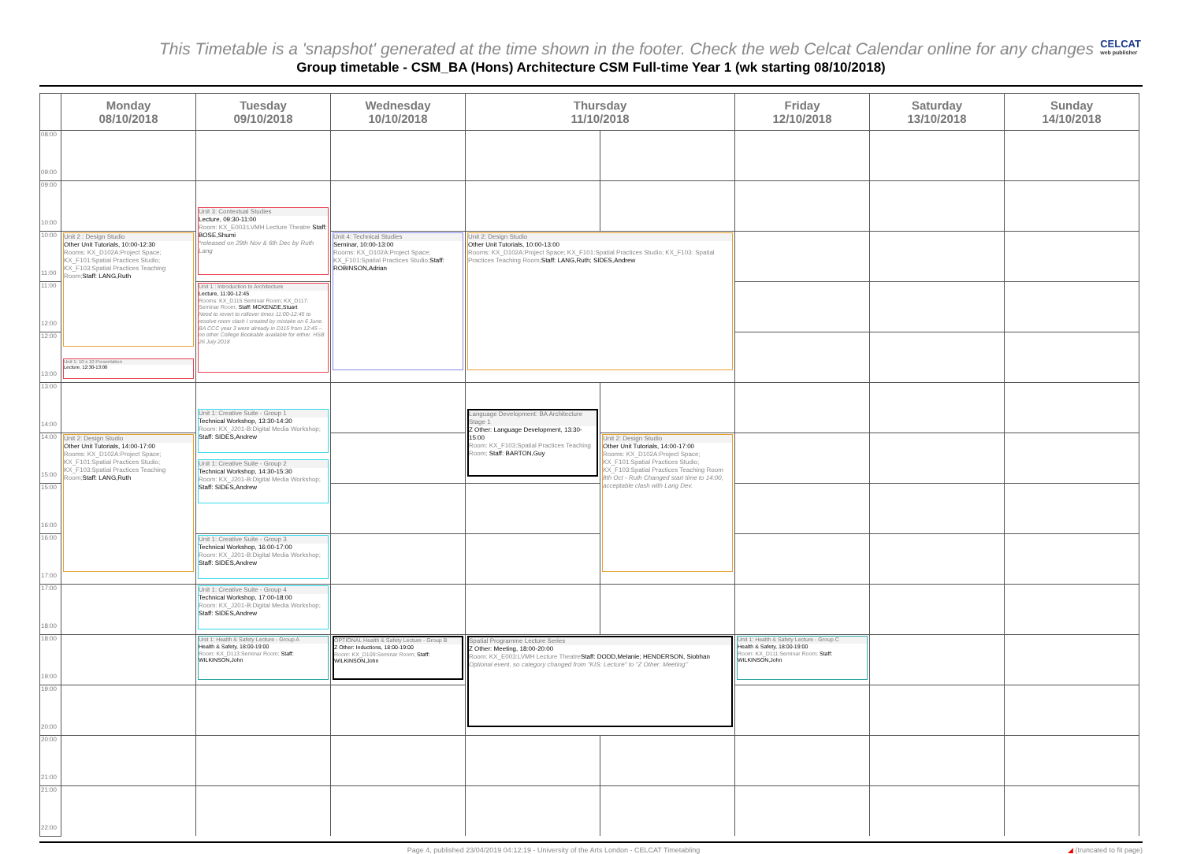This Timetable is a 'snapshot' generated at the time shown in the footer. Check the web Celcat Calendar online for any changes
Group timetable - CSM_BA (Hons) Architecture CSM Full-time Year 1 (wk starting 08/10/2018)
CELCAT
web publisher
| | Monday 08/10/2018 | Tuesday 09/10/2018 | Wednesday 10/10/2018 | Thursday 11/10/2018 | | Friday 12/10/2018 | Saturday 13/10/2018 | Sunday 14/10/2018 |
| --- | --- | --- | --- | --- | --- | --- | --- | --- |
| 08:00 09:00 | | | | | | | | |
| 09:00 10:00 | | | | | | | | |
| | | Unit 3: Contextual Studies Lecture, 09:30-11:00 Room: KX_E003:LVMH Lecture Theatre Staff: BOSE,Shumi *released on 29th Nov & 6th Dec by Ruth Lang | | | | | | |
| 10:00 11:00 | Unit 2 : Design Studio Other Unit Tutorials, 10:00-12:30 Rooms: KX_D102A:Project Space; KX_F101:Spatial Practices Studio; KX_F103:Spatial Practices Teaching Room; Staff: LANG,Ruth | | Unit 4: Technical Studies Seminar, 10:00-13:00 Rooms: KX_D102A:Project Space; KX_F101:Spatial Practices Studio; Staff: ROBINSON,Adrian | Unit 2: Design Studio Other Unit Tutorials, 10:00-13:00 Rooms: KX_D102A:Project Space; KX_F101:Spatial Practices Studio; KX_F103: Spatial Practices Teaching Room; Staff: LANG,Ruth; SIDES,Andrew | | | | |
| 11:00 12:00 | | Unit 1 : Introduction to Architecture Lecture, 11:00-12:45 Rooms: KX_D115:Seminar Room; KX_D117: Seminar Room; Staff: MCKENZIE,Stuart Need to revert to rollover times 11:00-12:45 to resolve room clash I created by mistake on 6 June. BA CCC year 3 were already in D115 from 12:45 – no other College Bookable available for either. HSB 26 July 2018 | | | | | | |
| 12:00 13:00 | | | | | | | | |
| | Unit 1: 10 x 10 Presentation Lecture, 12:30-13:00 | | | | | | | |
| 13:00 14:00 | | | | | | | | |
| | | Unit 1: Creative Suite - Group 1 Technical Workshop, 13:30-14:30 Room: KX_J201-B:Digital Media Workshop; Staff: SIDES,Andrew | | Language Development: BA Architecture Stage 1 Z Other: Language Development, 13:30-15:00 Room: KX_F103:Spatial Practices Teaching Room; Staff: BARTON,Guy | | | | |
| 14:00 15:00 | Unit 2: Design Studio Other Unit Tutorials, 14:00-17:00 Rooms: KX_D102A:Project Space; KX_F101:Spatial Practices Studio; KX_F103:Spatial Practices Teaching Room; Staff: LANG,Ruth | | | | Unit 2: Design Studio Other Unit Tutorials, 14:00-17:00 Rooms: KX_D102A:Project Space; KX_F101:Spatial Practices Studio; KX_F103:Spatial Practices Teaching Room 8th Oct - Ruth Changed start time to 14:00, acceptable clash with Lang Dev. | | | |
| | | Unit 1: Creative Suite - Group 2 Technical Workshop, 14:30-15:30 Room: KX_J201-B:Digital Media Workshop; Staff: SIDES,Andrew | | | | | | |
| 15:00 16:00 | | | | | | | | |
| 16:00 17:00 | | Unit 1: Creative Suite - Group 3 Technical Workshop, 16:00-17:00 Room: KX_J201-B:Digital Media Workshop; Staff: SIDES,Andrew | | | | | | |
| 17:00 18:00 | | Unit 1: Creative Suite - Group 4 Technical Workshop, 17:00-18:00 Room: KX_J201-B:Digital Media Workshop; Staff: SIDES,Andrew | | | | | | |
| 18:00 19:00 | | Unit 1: Health & Safety Lecture - Group A Health & Safety, 18:00-19:00 Room: KX_D113:Seminar Room; Staff: WILKINSON,John | OPTIONAL Health & Safety Lecture - Group B Z Other: Inductions, 18:00-19:00 Room: KX_D109:Seminar Room; Staff: WILKINSON,John | Spatial Programme Lecture Series Z Other: Meeting, 18:00-20:00 Room: KX_E003:LVMH Lecture Theatre Staff: DODD,Melanie; HENDERSON, Siobhan Optional event, so category changed from "KIS: Lecture" to "Z Other: Meeting" | | Unit 1: Health & Safety Lecture - Group C Health & Safety, 18:00-19:00 Room: KX_D111:Seminar Room; Staff: WILKINSON,John | | |
| 19:00 20:00 | | | | | | | | |
| 20:00 21:00 | | | | | | | | |
| 21:00 22:00 | | | | | | | | |
Page 4, published 23/04/2019 04:12:19 - University of the Arts London - CELCAT Timetabling ◢ (truncated to fit page)